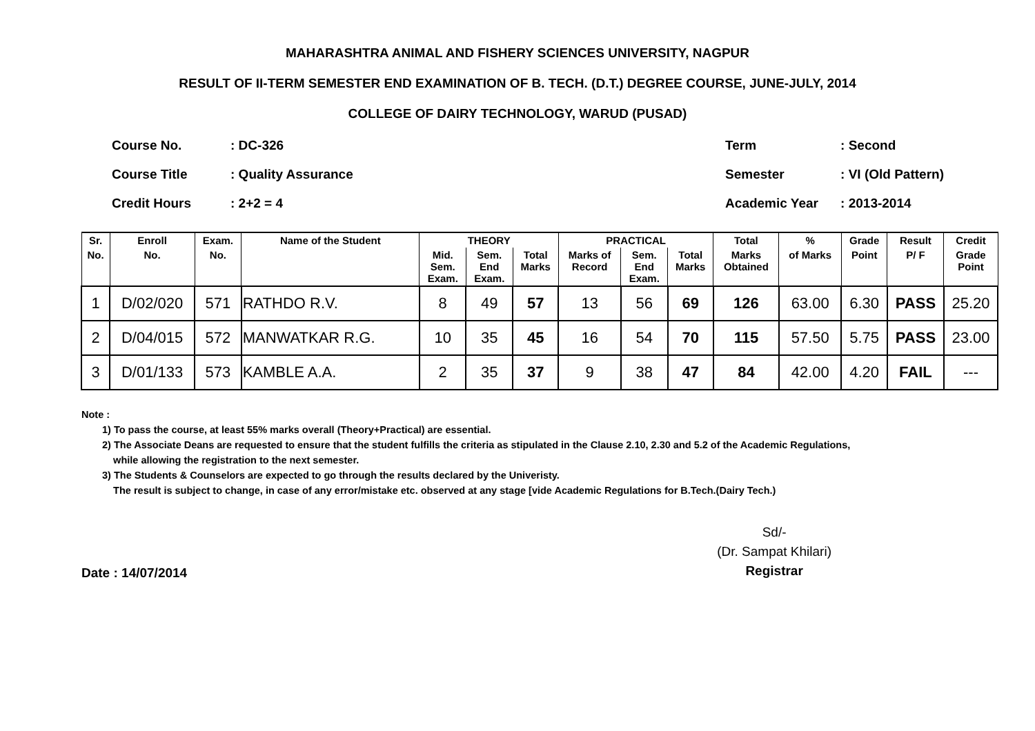MAHARASHTRA ANIMAL AND FISHERY SCIENCES UNIVERSITY, NAGPUR
RESULT OF II-TERM SEMESTER END EXAMINATION OF B. TECH. (D.T.) DEGREE COURSE, JUNE-JULY, 2014
COLLEGE OF DAIRY TECHNOLOGY, WARUD (PUSAD)
| Course No. | : DC-326 |
| Course Title | : Quality Assurance |
| Credit Hours | : 2+2 = 4 |
| Term | : Second |
| Semester | : VI (Old Pattern) |
| Academic Year | : 2013-2014 |
| Sr. | Enroll | Exam. | Name of the Student | THEORY | | | PRACTICAL | | | Total | % | Grade | Result | Credit |
| --- | --- | --- | --- | --- | --- | --- | --- | --- | --- | --- | --- | --- | --- | --- |
| No. | No. | No. | | Mid. Sem. Exam. | Sem. End Exam. | Total Marks | Marks of Record | Sem. End Exam. | Total Marks | Marks Obtained | of Marks | Point | P/ F | Grade Point |
| 1 | D/02/020 | 571 | RATHDO R.V. | 8 | 49 | 57 | 13 | 56 | 69 | 126 | 63.00 | 6.30 | PASS | 25.20 |
| 2 | D/04/015 | 572 | MANWATKAR R.G. | 10 | 35 | 45 | 16 | 54 | 70 | 115 | 57.50 | 5.75 | PASS | 23.00 |
| 3 | D/01/133 | 573 | KAMBLE A.A. | 2 | 35 | 37 | 9 | 38 | 47 | 84 | 42.00 | 4.20 | FAIL | --- |
Note :
1) To pass the course, at least 55% marks overall (Theory+Practical) are essential.
2) The Associate Deans are requested to ensure that the student fulfills the criteria as stipulated in the Clause 2.10, 2.30 and 5.2 of the Academic Regulations,
while allowing the registration to the next semester.
3) The Students & Counselors are expected to go through the results declared by the Univeristy.
The result is subject to change, in case of any error/mistake etc. observed at any stage [vide Academic Regulations for B.Tech.(Dairy Tech.)
Date : 14/07/2014
Sd/-
(Dr. Sampat Khilari)
Registrar